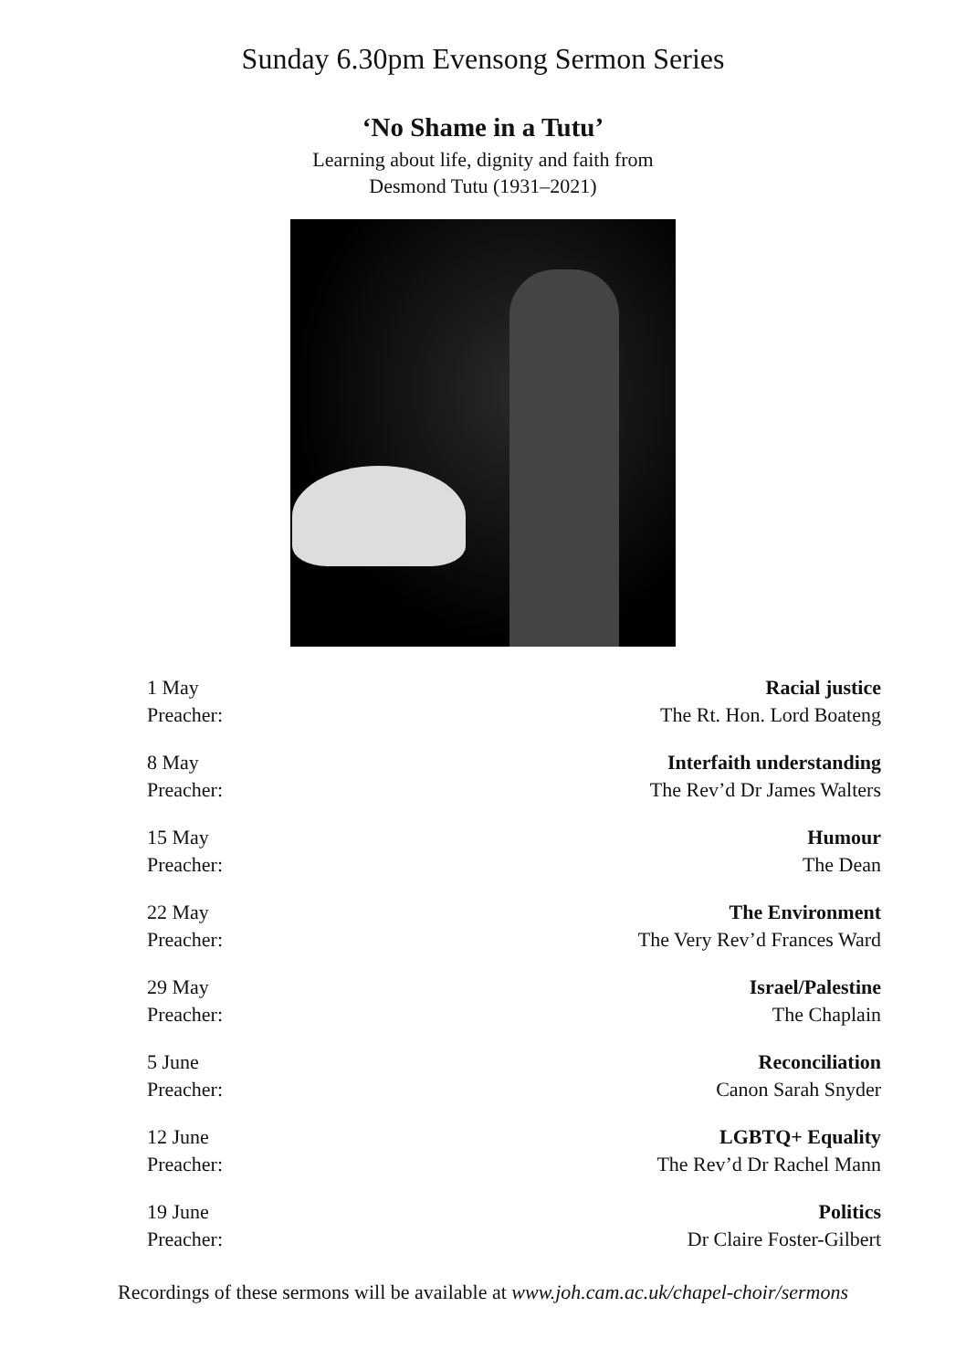Sunday 6.30pm Evensong Sermon Series
‘No Shame in a Tutu’
Learning about life, dignity and faith from
Desmond Tutu (1931–2021)
| 1 May | Racial justice |
| Preacher: | The Rt. Hon. Lord Boateng |
| 8 May | Interfaith understanding |
| Preacher: | The Rev’d Dr James Walters |
| 15 May | Humour |
| Preacher: | The Dean |
| 22 May | The Environment |
| Preacher: | The Very Rev’d Frances Ward |
| 29 May | Israel/Palestine |
| Preacher: | The Chaplain |
| 5 June | Reconciliation |
| Preacher: | Canon Sarah Snyder |
| 12 June | LGBTQ+ Equality |
| Preacher: | The Rev’d Dr Rachel Mann |
| 19 June | Politics |
| Preacher: | Dr Claire Foster-Gilbert |
Recordings of these sermons will be available at www.joh.cam.ac.uk/chapel-choir/sermons